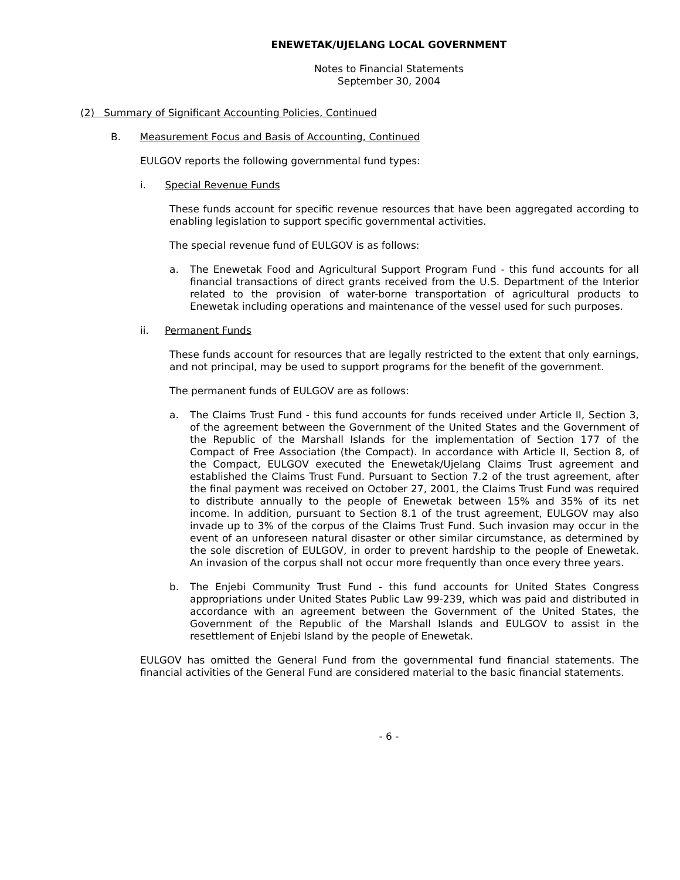ENEWETAK/UJELANG LOCAL GOVERNMENT
Notes to Financial Statements
September 30, 2004
(2) Summary of Significant Accounting Policies, Continued
B. Measurement Focus and Basis of Accounting, Continued
EULGOV reports the following governmental fund types:
i. Special Revenue Funds
These funds account for specific revenue resources that have been aggregated according to enabling legislation to support specific governmental activities.
The special revenue fund of EULGOV is as follows:
a. The Enewetak Food and Agricultural Support Program Fund - this fund accounts for all financial transactions of direct grants received from the U.S. Department of the Interior related to the provision of water-borne transportation of agricultural products to Enewetak including operations and maintenance of the vessel used for such purposes.
ii. Permanent Funds
These funds account for resources that are legally restricted to the extent that only earnings, and not principal, may be used to support programs for the benefit of the government.
The permanent funds of EULGOV are as follows:
a. The Claims Trust Fund - this fund accounts for funds received under Article II, Section 3, of the agreement between the Government of the United States and the Government of the Republic of the Marshall Islands for the implementation of Section 177 of the Compact of Free Association (the Compact). In accordance with Article II, Section 8, of the Compact, EULGOV executed the Enewetak/Ujelang Claims Trust agreement and established the Claims Trust Fund. Pursuant to Section 7.2 of the trust agreement, after the final payment was received on October 27, 2001, the Claims Trust Fund was required to distribute annually to the people of Enewetak between 15% and 35% of its net income. In addition, pursuant to Section 8.1 of the trust agreement, EULGOV may also invade up to 3% of the corpus of the Claims Trust Fund. Such invasion may occur in the event of an unforeseen natural disaster or other similar circumstance, as determined by the sole discretion of EULGOV, in order to prevent hardship to the people of Enewetak. An invasion of the corpus shall not occur more frequently than once every three years.
b. The Enjebi Community Trust Fund - this fund accounts for United States Congress appropriations under United States Public Law 99-239, which was paid and distributed in accordance with an agreement between the Government of the United States, the Government of the Republic of the Marshall Islands and EULGOV to assist in the resettlement of Enjebi Island by the people of Enewetak.
EULGOV has omitted the General Fund from the governmental fund financial statements. The financial activities of the General Fund are considered material to the basic financial statements.
- 6 -